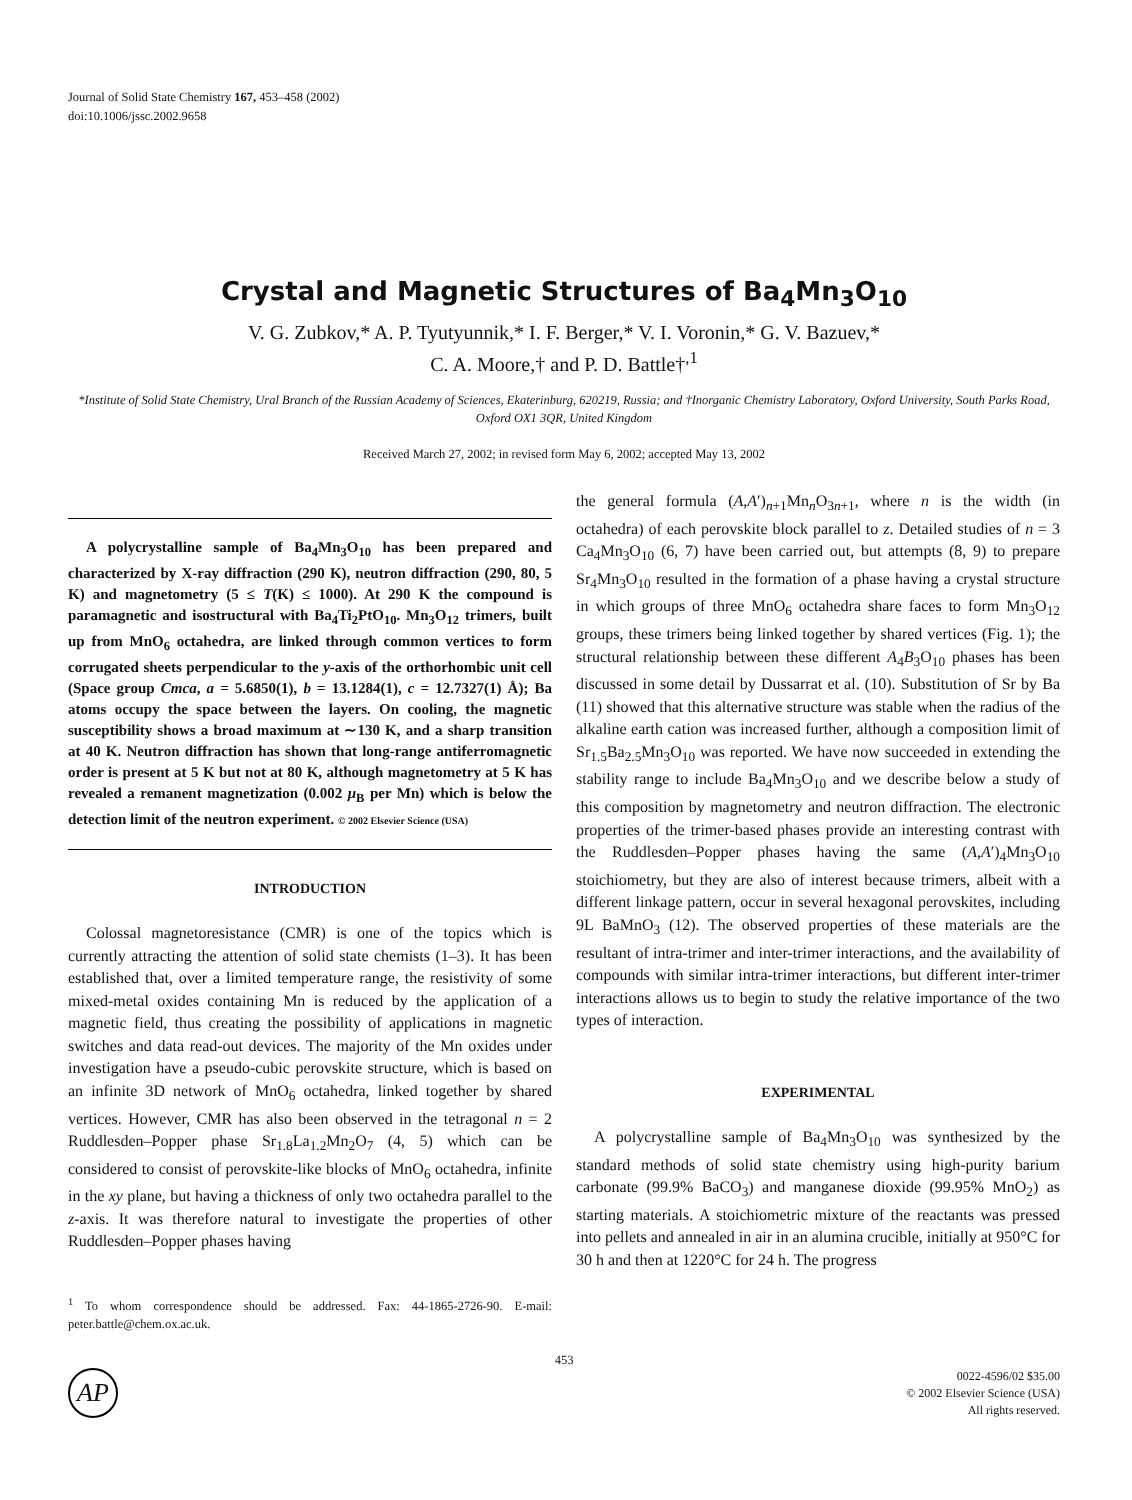Journal of Solid State Chemistry 167, 453–458 (2002)
doi:10.1006/jssc.2002.9658
Crystal and Magnetic Structures of Ba<sub>4</sub>Mn<sub>3</sub>O<sub>10</sub>
V. G. Zubkov,* A. P. Tyutyunnik,* I. F. Berger,* V. I. Voronin,* G. V. Bazuev,*
C. A. Moore,† and P. D. Battle†<sup>,1</sup>
*Institute of Solid State Chemistry, Ural Branch of the Russian Academy of Sciences, Ekaterinburg, 620219, Russia; and †Inorganic Chemistry Laboratory, Oxford University, South Parks Road, Oxford OX1 3QR, United Kingdom
Received March 27, 2002; in revised form May 6, 2002; accepted May 13, 2002
A polycrystalline sample of Ba<sub>4</sub>Mn<sub>3</sub>O<sub>10</sub> has been prepared and characterized by X-ray diffraction (290 K), neutron diffraction (290, 80, 5 K) and magnetometry (5 ≤ T(K) ≤ 1000). At 290 K the compound is paramagnetic and isostructural with Ba<sub>4</sub>Ti<sub>2</sub>PtO<sub>10</sub>. Mn<sub>3</sub>O<sub>12</sub> trimers, built up from MnO<sub>6</sub> octahedra, are linked through common vertices to form corrugated sheets perpendicular to the y-axis of the orthorhombic unit cell (Space group Cmca, a = 5.6850(1), b = 13.1284(1), c = 12.7327(1) Å); Ba atoms occupy the space between the layers. On cooling, the magnetic susceptibility shows a broad maximum at ∼130 K, and a sharp transition at 40 K. Neutron diffraction has shown that long-range antiferromagnetic order is present at 5 K but not at 80 K, although magnetometry at 5 K has revealed a remanent magnetization (0.002 μ<sub>B</sub> per Mn) which is below the detection limit of the neutron experiment. © 2002 Elsevier Science (USA)
INTRODUCTION
Colossal magnetoresistance (CMR) is one of the topics which is currently attracting the attention of solid state chemists (1–3). It has been established that, over a limited temperature range, the resistivity of some mixed-metal oxides containing Mn is reduced by the application of a magnetic field, thus creating the possibility of applications in magnetic switches and data read-out devices. The majority of the Mn oxides under investigation have a pseudo-cubic perovskite structure, which is based on an infinite 3D network of MnO<sub>6</sub> octahedra, linked together by shared vertices. However, CMR has also been observed in the tetragonal n = 2 Ruddlesden–Popper phase Sr<sub>1.8</sub>La<sub>1.2</sub>Mn<sub>2</sub>O<sub>7</sub> (4, 5) which can be considered to consist of perovskite-like blocks of MnO<sub>6</sub> octahedra, infinite in the xy plane, but having a thickness of only two octahedra parallel to the z-axis. It was therefore natural to investigate the properties of other Ruddlesden–Popper phases having
<sup>1</sup> To whom correspondence should be addressed. Fax: 44-1865-2726-90. E-mail: peter.battle@chem.ox.ac.uk.
the general formula (A,A′)<sub>n+1</sub>Mn<sub>n</sub>O<sub>3n+1</sub>, where n is the width (in octahedra) of each perovskite block parallel to z. Detailed studies of n = 3 Ca<sub>4</sub>Mn<sub>3</sub>O<sub>10</sub> (6, 7) have been carried out, but attempts (8, 9) to prepare Sr<sub>4</sub>Mn<sub>3</sub>O<sub>10</sub> resulted in the formation of a phase having a crystal structure in which groups of three MnO<sub>6</sub> octahedra share faces to form Mn<sub>3</sub>O<sub>12</sub> groups, these trimers being linked together by shared vertices (Fig. 1); the structural relationship between these different A<sub>4</sub>B<sub>3</sub>O<sub>10</sub> phases has been discussed in some detail by Dussarrat et al. (10). Substitution of Sr by Ba (11) showed that this alternative structure was stable when the radius of the alkaline earth cation was increased further, although a composition limit of Sr<sub>1.5</sub>Ba<sub>2.5</sub>Mn<sub>3</sub>O<sub>10</sub> was reported. We have now succeeded in extending the stability range to include Ba<sub>4</sub>Mn<sub>3</sub>O<sub>10</sub> and we describe below a study of this composition by magnetometry and neutron diffraction. The electronic properties of the trimer-based phases provide an interesting contrast with the Ruddlesden–Popper phases having the same (A,A′)<sub>4</sub>Mn<sub>3</sub>O<sub>10</sub> stoichiometry, but they are also of interest because trimers, albeit with a different linkage pattern, occur in several hexagonal perovskites, including 9L BaMnO<sub>3</sub> (12). The observed properties of these materials are the resultant of intra-trimer and inter-trimer interactions, and the availability of compounds with similar intra-trimer interactions, but different inter-trimer interactions allows us to begin to study the relative importance of the two types of interaction.
EXPERIMENTAL
A polycrystalline sample of Ba<sub>4</sub>Mn<sub>3</sub>O<sub>10</sub> was synthesized by the standard methods of solid state chemistry using high-purity barium carbonate (99.9% BaCO<sub>3</sub>) and manganese dioxide (99.95% MnO<sub>2</sub>) as starting materials. A stoichiometric mixture of the reactants was pressed into pellets and annealed in air in an alumina crucible, initially at 950°C for 30 h and then at 1220°C for 24 h. The progress
453
AP
0022-4596/02 $35.00
© 2002 Elsevier Science (USA)
All rights reserved.